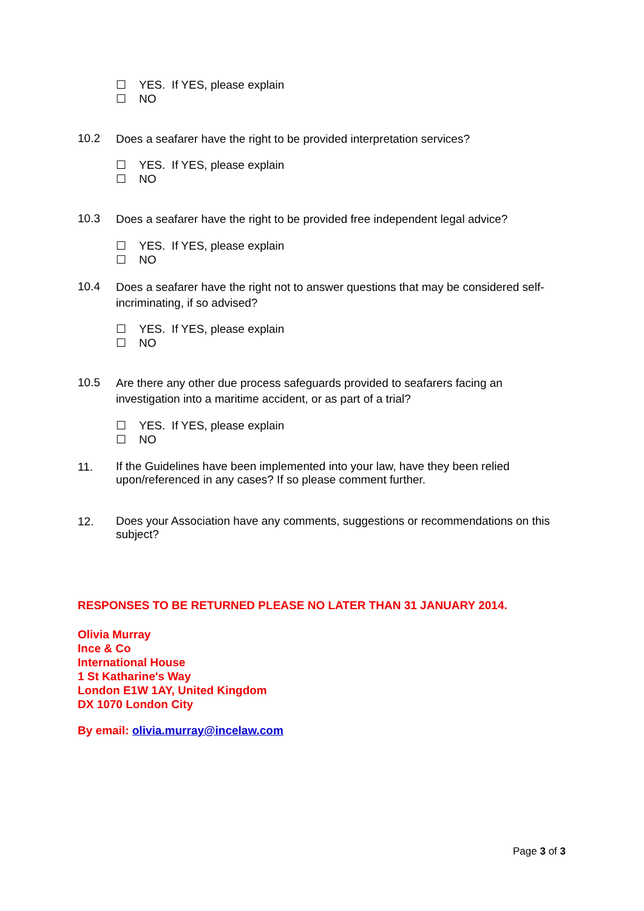☐ YES. If YES, please explain
☐ NO
10.2 Does a seafarer have the right to be provided interpretation services?
☐ YES. If YES, please explain
☐ NO
10.3 Does a seafarer have the right to be provided free independent legal advice?
☐ YES. If YES, please explain
☐ NO
10.4 Does a seafarer have the right not to answer questions that may be considered self-incriminating, if so advised?
☐ YES. If YES, please explain
☐ NO
10.5 Are there any other due process safeguards provided to seafarers facing an investigation into a maritime accident, or as part of a trial?
☐ YES. If YES, please explain
☐ NO
11. If the Guidelines have been implemented into your law, have they been relied upon/referenced in any cases? If so please comment further.
12. Does your Association have any comments, suggestions or recommendations on this subject?
RESPONSES TO BE RETURNED PLEASE NO LATER THAN 31 JANUARY 2014.
Olivia Murray
Ince & Co
International House
1 St Katharine's Way
London E1W 1AY, United Kingdom
DX 1070 London City
By email: olivia.murray@incelaw.com
Page 3 of 3